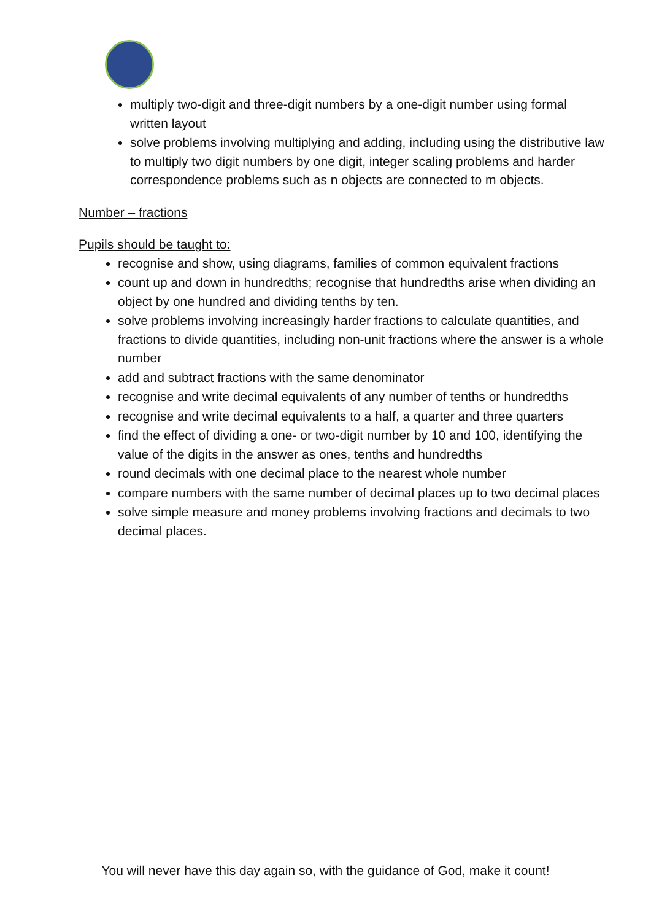multiply two-digit and three-digit numbers by a one-digit number using formal written layout
solve problems involving multiplying and adding, including using the distributive law to multiply two digit numbers by one digit, integer scaling problems and harder correspondence problems such as n objects are connected to m objects.
Number – fractions
Pupils should be taught to:
recognise and show, using diagrams, families of common equivalent fractions
count up and down in hundredths; recognise that hundredths arise when dividing an object by one hundred and dividing tenths by ten.
solve problems involving increasingly harder fractions to calculate quantities, and fractions to divide quantities, including non-unit fractions where the answer is a whole number
add and subtract fractions with the same denominator
recognise and write decimal equivalents of any number of tenths or hundredths
recognise and write decimal equivalents to a half, a quarter and three quarters
find the effect of dividing a one- or two-digit number by 10 and 100, identifying the value of the digits in the answer as ones, tenths and hundredths
round decimals with one decimal place to the nearest whole number
compare numbers with the same number of decimal places up to two decimal places
solve simple measure and money problems involving fractions and decimals to two decimal places.
You will never have this day again so, with the guidance of God, make it count!